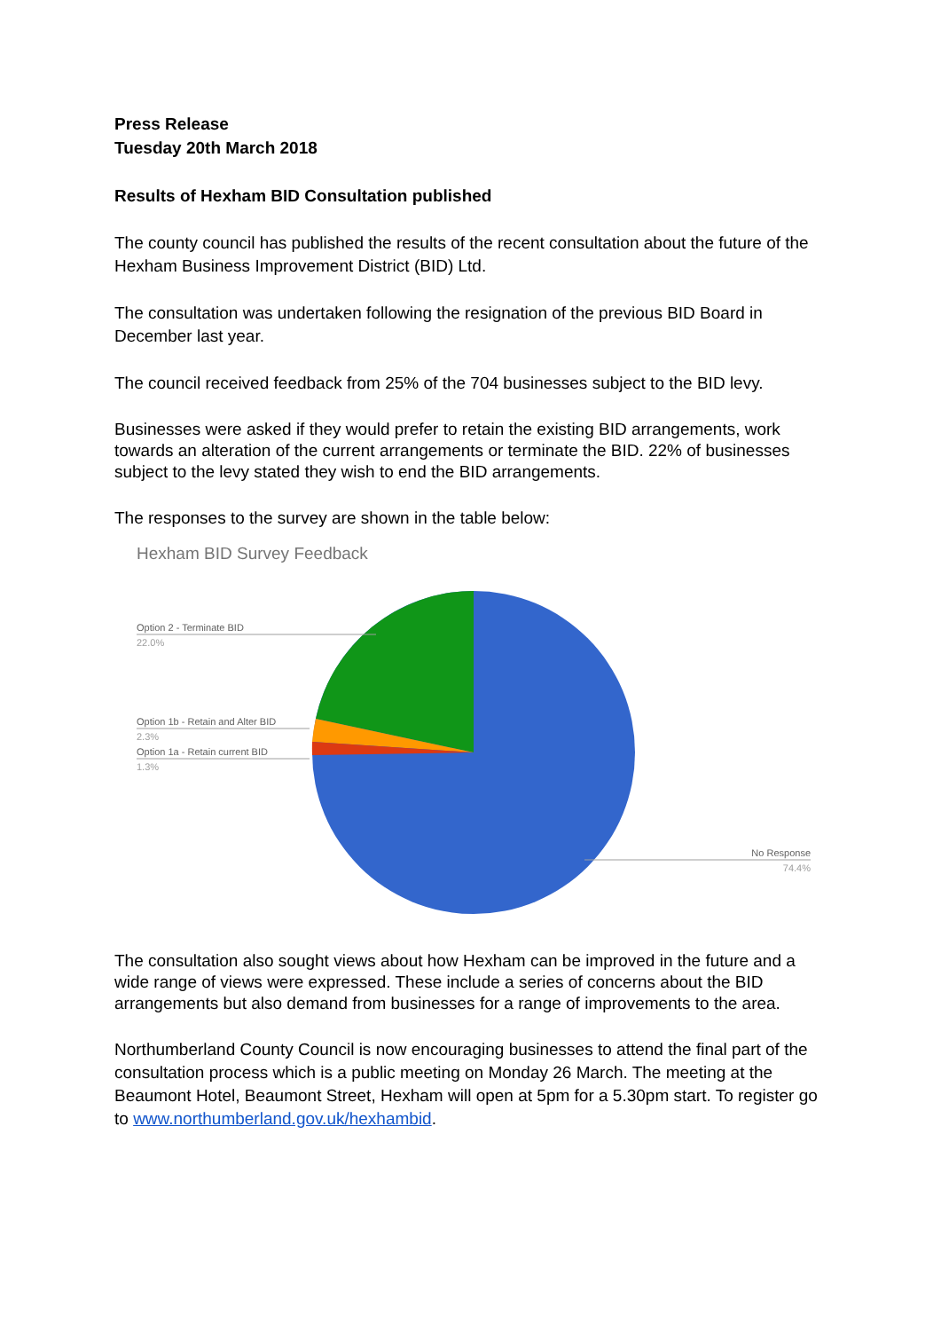Press Release
Tuesday 20th March 2018
Results of Hexham BID Consultation published
The county council has published the results of the recent consultation about the future of the Hexham Business Improvement District (BID) Ltd.
The consultation was undertaken following the resignation of the previous BID Board in December last year.
The council received feedback from 25% of the 704 businesses subject to the BID levy.
Businesses were asked if they would prefer to retain the existing BID arrangements, work towards an alteration of the current arrangements or terminate the BID. 22% of businesses subject to the levy stated they wish to end the BID arrangements.
The responses to the survey are shown in the table below:
Hexham BID Survey Feedback
Option 2 - Terminate BID
22.0%
Option 1b - Retain and Alter BID
2.3%
Option 1a - Retain current BID
1.3%
No Response
74.4%
The consultation also sought views about how Hexham can be improved in the future and a wide range of views were expressed. These include a series of concerns about the BID arrangements but also demand from businesses for a range of improvements to the area.
Northumberland County Council is now encouraging businesses to attend the final part of the consultation process which is a public meeting on Monday 26 March. The meeting at the Beaumont Hotel, Beaumont Street, Hexham will open at 5pm for a 5.30pm start. To register go to www.northumberland.gov.uk/hexhambid.